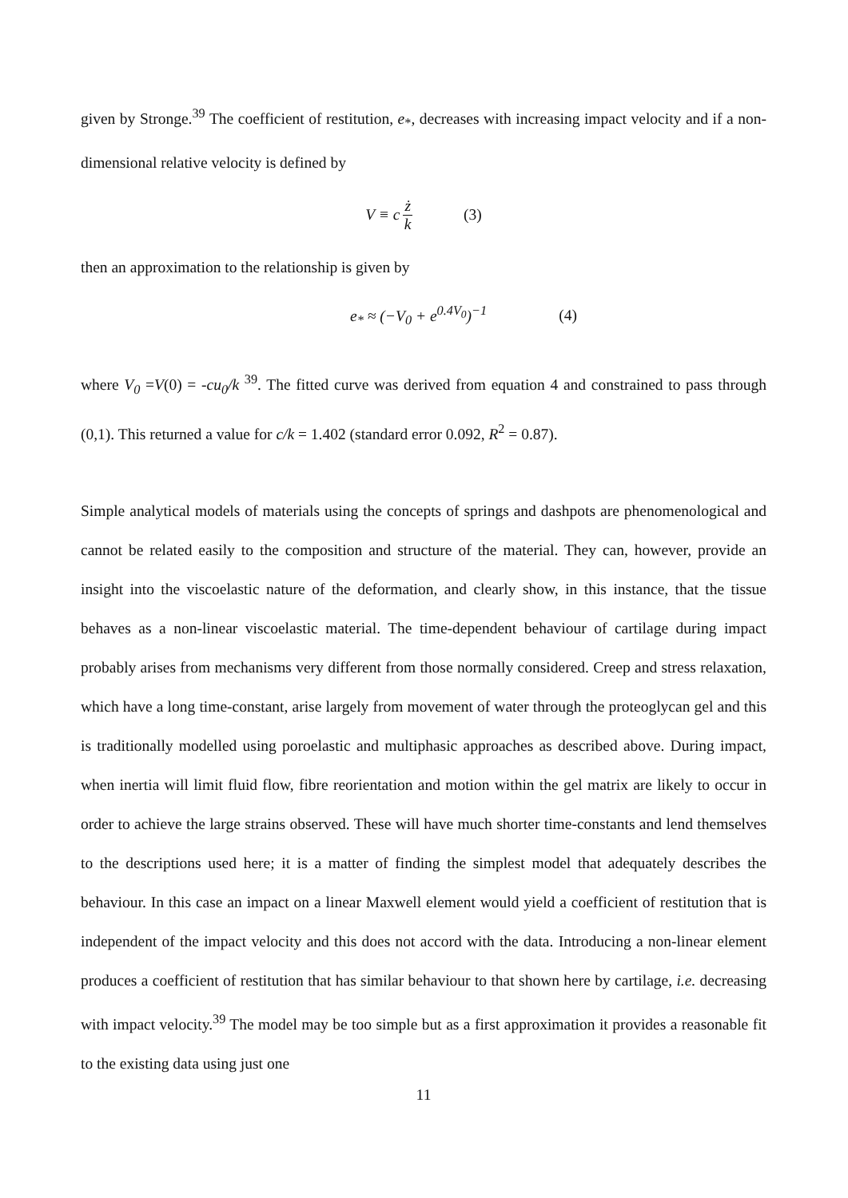given by Stronge.<sup>39</sup> The coefficient of restitution, e<sub>*</sub>, decreases with increasing impact velocity and if a non-dimensional relative velocity is defined by
V ≡ c ż k (3)
then an approximation to the relationship is given by
e<sub>*</sub> ≈ (−V<sub>0</sub> + e<sup>0.4V<sub>0</sub></sup>)<sup>−1</sup> (4)
where V<sub>0</sub> =V(0) = -cu<sub>0</sub>/k <sup>39</sup>. The fitted curve was derived from equation 4 and constrained to pass through (0,1). This returned a value for c/k = 1.402 (standard error 0.092, R<sup>2</sup> = 0.87).
Simple analytical models of materials using the concepts of springs and dashpots are phenomenological and cannot be related easily to the composition and structure of the material. They can, however, provide an insight into the viscoelastic nature of the deformation, and clearly show, in this instance, that the tissue behaves as a non-linear viscoelastic material. The time-dependent behaviour of cartilage during impact probably arises from mechanisms very different from those normally considered. Creep and stress relaxation, which have a long time-constant, arise largely from movement of water through the proteoglycan gel and this is traditionally modelled using poroelastic and multiphasic approaches as described above. During impact, when inertia will limit fluid flow, fibre reorientation and motion within the gel matrix are likely to occur in order to achieve the large strains observed. These will have much shorter time-constants and lend themselves to the descriptions used here; it is a matter of finding the simplest model that adequately describes the behaviour. In this case an impact on a linear Maxwell element would yield a coefficient of restitution that is independent of the impact velocity and this does not accord with the data. Introducing a non-linear element produces a coefficient of restitution that has similar behaviour to that shown here by cartilage, i.e. decreasing with impact velocity.<sup>39</sup> The model may be too simple but as a first approximation it provides a reasonable fit to the existing data using just one
11